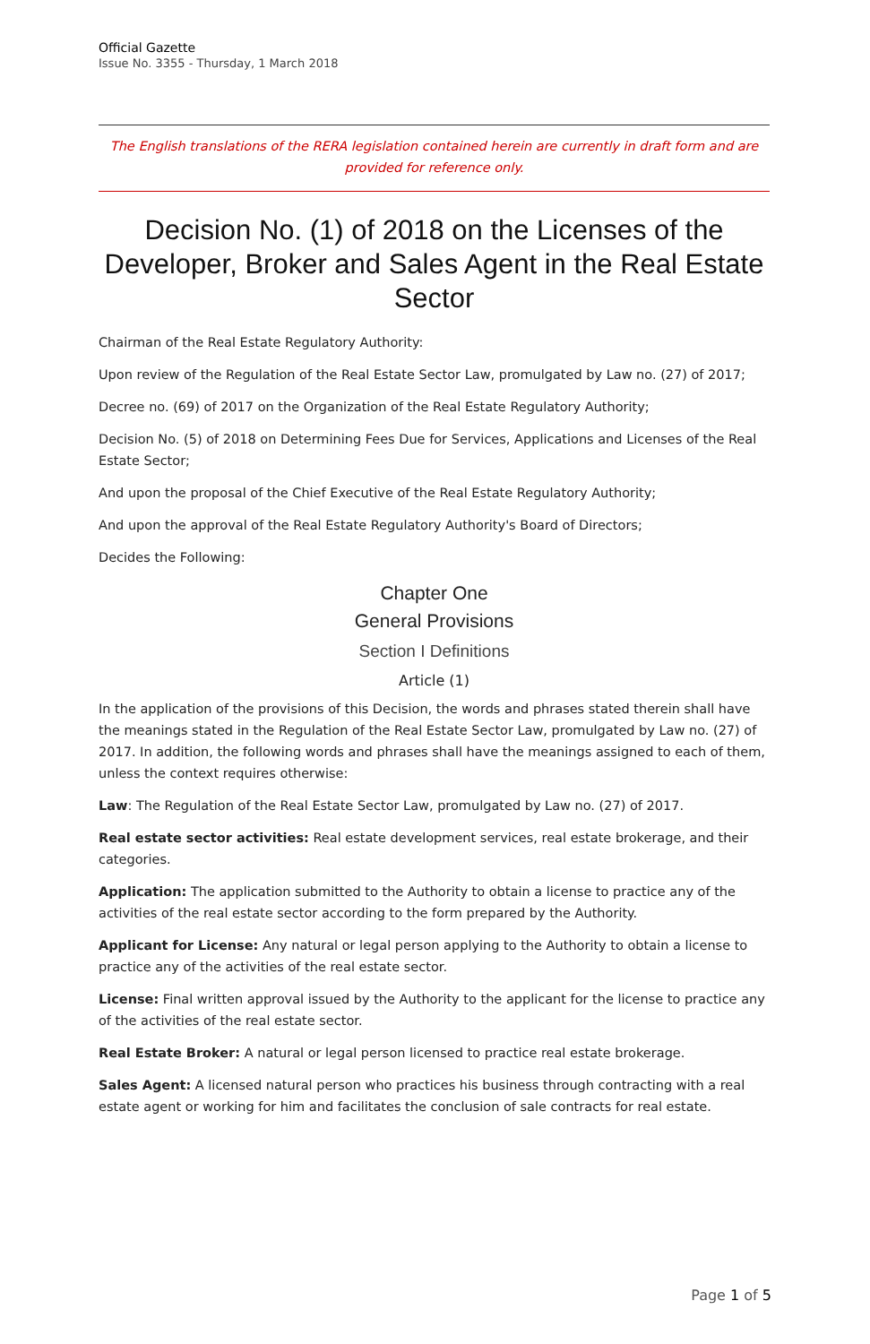Official Gazette
Issue No. 3355 - Thursday, 1 March 2018
The English translations of the RERA legislation contained herein are currently in draft form and are provided for reference only.
Decision No. (1) of 2018 on the Licenses of the Developer, Broker and Sales Agent in the Real Estate Sector
Chairman of the Real Estate Regulatory Authority:
Upon review of the Regulation of the Real Estate Sector Law, promulgated by Law no. (27) of 2017;
Decree no. (69) of 2017 on the Organization of the Real Estate Regulatory Authority;
Decision No. (5) of 2018 on Determining Fees Due for Services, Applications and Licenses of the Real Estate Sector;
And upon the proposal of the Chief Executive of the Real Estate Regulatory Authority;
And upon the approval of the Real Estate Regulatory Authority's Board of Directors;
Decides the Following:
Chapter One
General Provisions
Section I Definitions
Article (1)
In the application of the provisions of this Decision, the words and phrases stated therein shall have the meanings stated in the Regulation of the Real Estate Sector Law, promulgated by Law no. (27) of 2017. In addition, the following words and phrases shall have the meanings assigned to each of them, unless the context requires otherwise:
Law: The Regulation of the Real Estate Sector Law, promulgated by Law no. (27) of 2017.
Real estate sector activities: Real estate development services, real estate brokerage, and their categories.
Application: The application submitted to the Authority to obtain a license to practice any of the activities of the real estate sector according to the form prepared by the Authority.
Applicant for License: Any natural or legal person applying to the Authority to obtain a license to practice any of the activities of the real estate sector.
License: Final written approval issued by the Authority to the applicant for the license to practice any of the activities of the real estate sector.
Real Estate Broker: A natural or legal person licensed to practice real estate brokerage.
Sales Agent: A licensed natural person who practices his business through contracting with a real estate agent or working for him and facilitates the conclusion of sale contracts for real estate.
Page 1 of 5